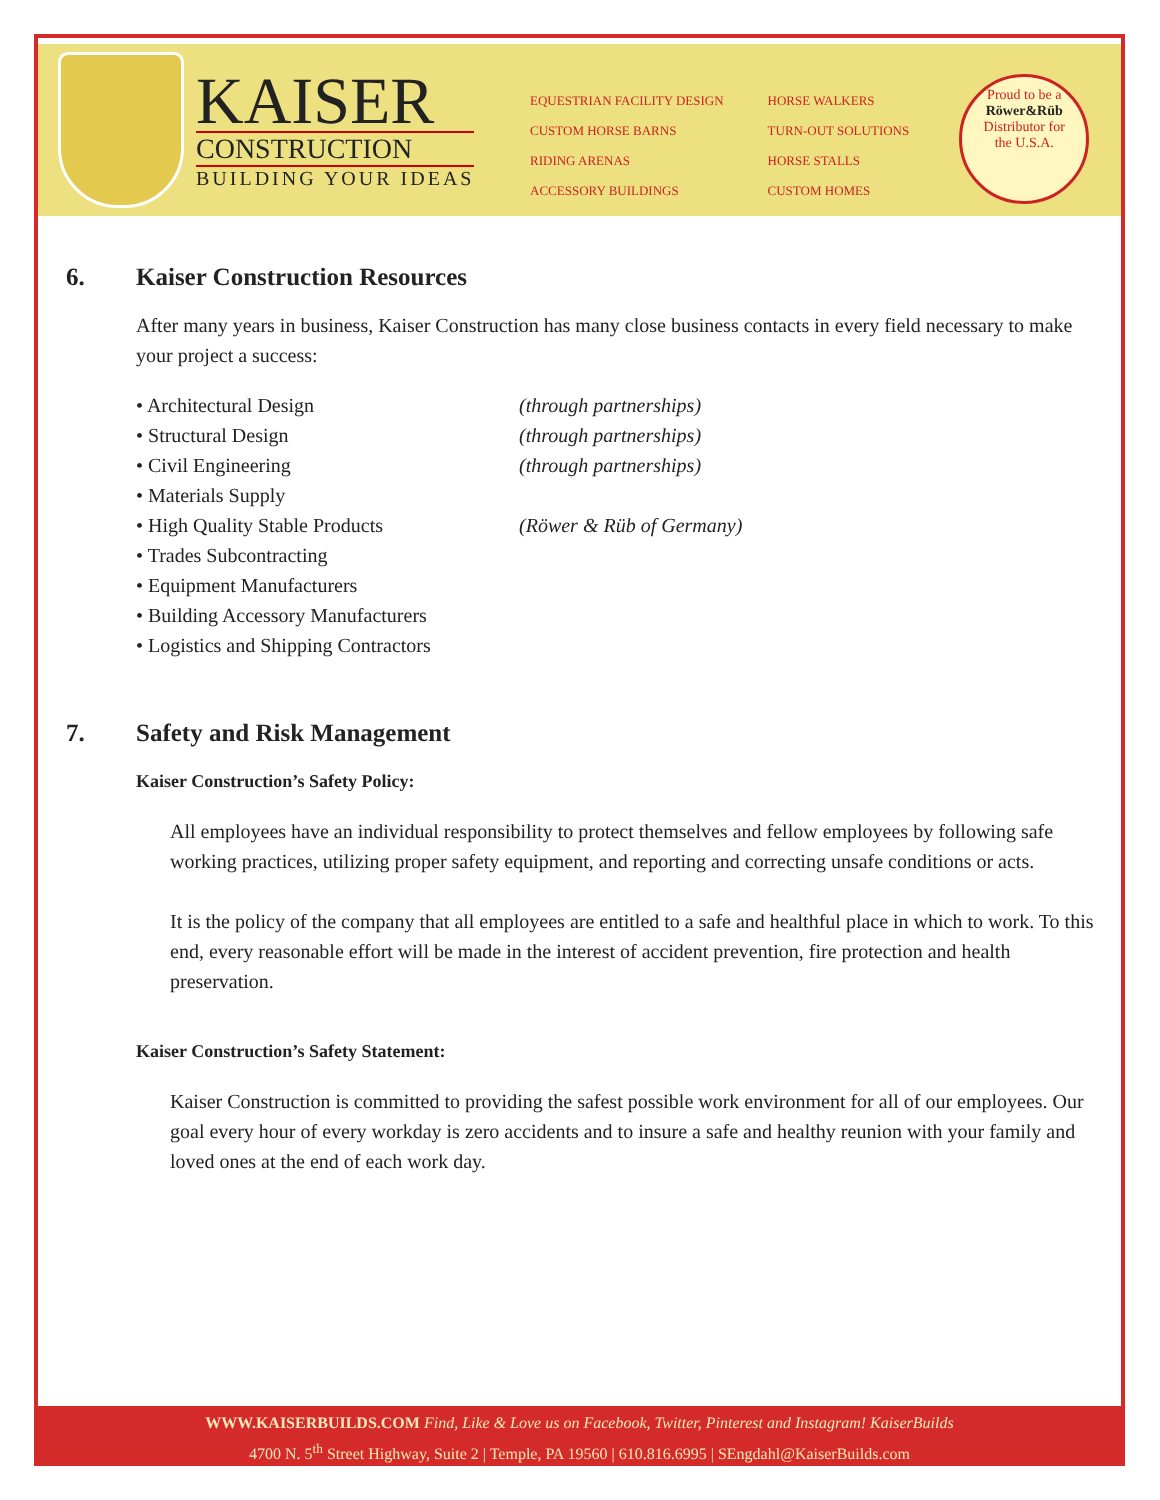KAISER
CONSTRUCTION
BUILDING YOUR IDEAS
EQUESTRIAN FACILITY DESIGN
CUSTOM HORSE BARNS
RIDING ARENAS
ACCESSORY BUILDINGS
HORSE WALKERS
TURN-OUT SOLUTIONS
HORSE STALLS
CUSTOM HOMES
Proud to be a
Röwer&Rüb
Distributor for
the U.S.A.
6. Kaiser Construction Resources
After many years in business, Kaiser Construction has many close business contacts in every field necessary to make your project a success:
• Architectural Design (through partnerships)
• Structural Design (through partnerships)
• Civil Engineering (through partnerships)
• Materials Supply
• High Quality Stable Products (Röwer & Rüb of Germany)
• Trades Subcontracting
• Equipment Manufacturers
• Building Accessory Manufacturers
• Logistics and Shipping Contractors
7. Safety and Risk Management
Kaiser Construction’s Safety Policy:
All employees have an individual responsibility to protect themselves and fellow employees by following safe working practices, utilizing proper safety equipment, and reporting and correcting unsafe conditions or acts.
It is the policy of the company that all employees are entitled to a safe and healthful place in which to work. To this end, every reasonable effort will be made in the interest of accident prevention, fire protection and health preservation.
Kaiser Construction’s Safety Statement:
Kaiser Construction is committed to providing the safest possible work environment for all of our employees. Our goal every hour of every workday is zero accidents and to insure a safe and healthy reunion with your family and loved ones at the end of each work day.
WWW.KAISERBUILDS.COM Find, Like & Love us on Facebook, Twitter, Pinterest and Instagram! KaiserBuilds
4700 N. 5<sup>th</sup> Street Highway, Suite 2 | Temple, PA 19560 | 610.816.6995 | SEngdahl@KaiserBuilds.com